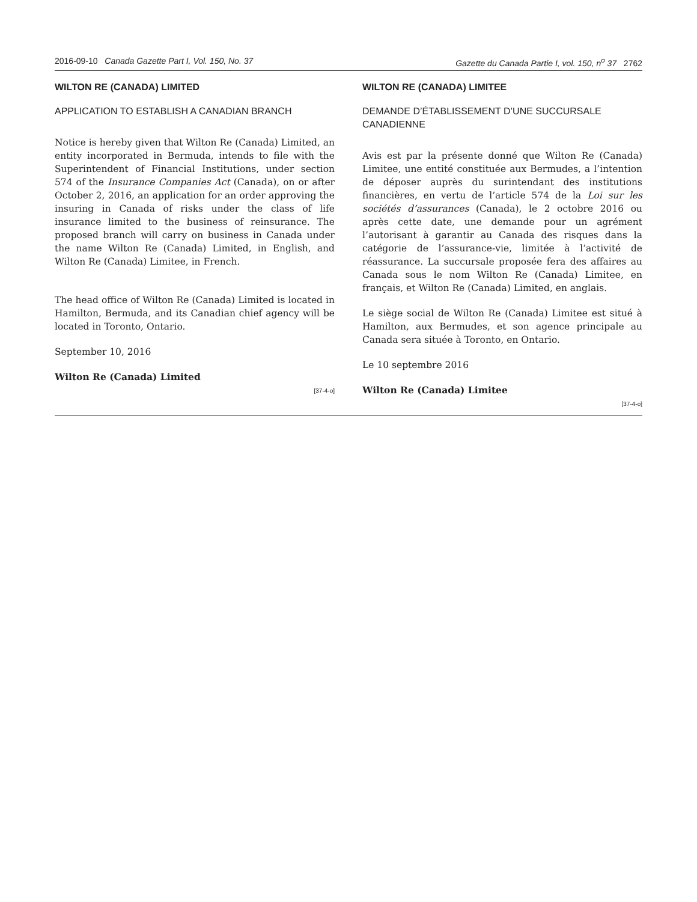2016-09-10 Canada Gazette Part I, Vol. 150, No. 37 Gazette du Canada Partie I, vol. 150, n<sup>o</sup> 37 2762
WILTON RE (CANADA) LIMITED
APPLICATION TO ESTABLISH A CANADIAN BRANCH
Notice is hereby given that Wilton Re (Canada) Limited, an entity incorporated in Bermuda, intends to file with the Superintendent of Financial Institutions, under section 574 of the Insurance Companies Act (Canada), on or after October 2, 2016, an application for an order approving the insuring in Canada of risks under the class of life insurance limited to the business of reinsurance. The proposed branch will carry on business in Canada under the name Wilton Re (Canada) Limited, in English, and Wilton Re (Canada) Limitee, in French.
The head office of Wilton Re (Canada) Limited is located in Hamilton, Bermuda, and its Canadian chief agency will be located in Toronto, Ontario.
September 10, 2016
Wilton Re (Canada) Limited
[37-4-o]
WILTON RE (CANADA) LIMITEE
DEMANDE D’ÉTABLISSEMENT D’UNE SUCCURSALE CANADIENNE
Avis est par la présente donné que Wilton Re (Canada) Limitee, une entité constituée aux Bermudes, a l’intention de déposer auprès du surintendant des institutions financières, en vertu de l’article 574 de la Loi sur les sociétés d’assurances (Canada), le 2 octobre 2016 ou après cette date, une demande pour un agrément l’autorisant à garantir au Canada des risques dans la catégorie de l’assurance-vie, limitée à l’activité de réassurance. La succursale proposée fera des affaires au Canada sous le nom Wilton Re (Canada) Limitee, en français, et Wilton Re (Canada) Limited, en anglais.
Le siège social de Wilton Re (Canada) Limitee est situé à Hamilton, aux Bermudes, et son agence principale au Canada sera située à Toronto, en Ontario.
Le 10 septembre 2016
Wilton Re (Canada) Limitee
[37-4-o]